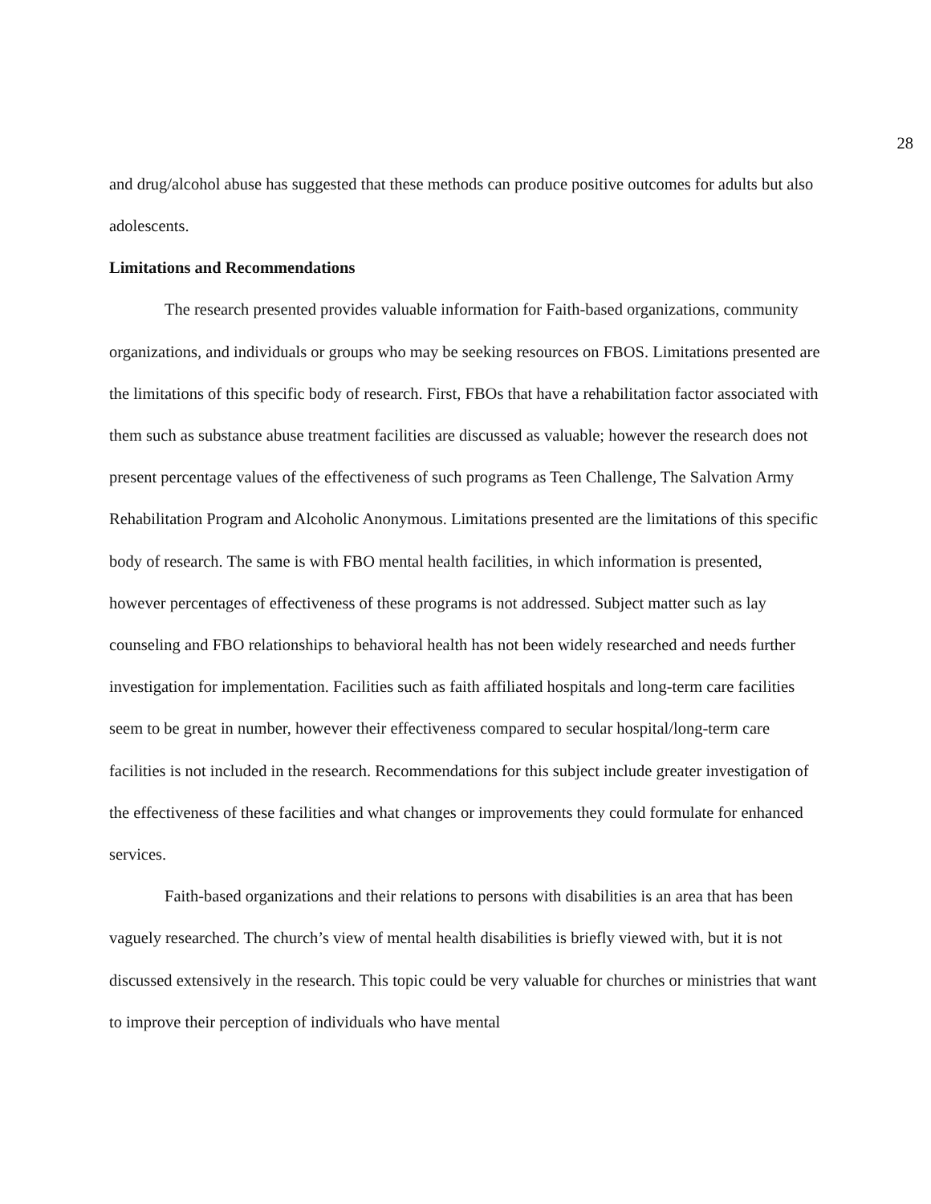28
and drug/alcohol abuse has suggested that these methods can produce positive outcomes for adults but also adolescents.
Limitations and Recommendations
The research presented provides valuable information for Faith-based organizations, community organizations, and individuals or groups who may be seeking resources on FBOS. Limitations presented are the limitations of this specific body of research. First, FBOs that have a rehabilitation factor associated with them such as substance abuse treatment facilities are discussed as valuable; however the research does not present percentage values of the effectiveness of such programs as Teen Challenge, The Salvation Army Rehabilitation Program and Alcoholic Anonymous. Limitations presented are the limitations of this specific body of research. The same is with FBO mental health facilities, in which information is presented, however percentages of effectiveness of these programs is not addressed. Subject matter such as lay counseling and FBO relationships to behavioral health has not been widely researched and needs further investigation for implementation. Facilities such as faith affiliated hospitals and long-term care facilities seem to be great in number, however their effectiveness compared to secular hospital/long-term care facilities is not included in the research. Recommendations for this subject include greater investigation of the effectiveness of these facilities and what changes or improvements they could formulate for enhanced services.
Faith-based organizations and their relations to persons with disabilities is an area that has been vaguely researched. The church’s view of mental health disabilities is briefly viewed with, but it is not discussed extensively in the research. This topic could be very valuable for churches or ministries that want to improve their perception of individuals who have mental